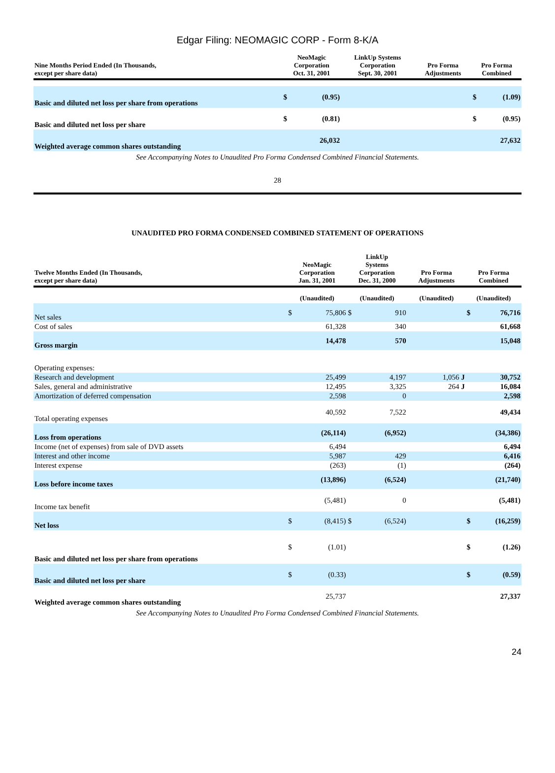Edgar Filing: NEOMAGIC CORP - Form 8-K/A
| Nine Months Period Ended (In Thousands, except per share data) | NeoMagic Corporation Oct. 31, 2001 | | LinkUp Systems Corporation Sept. 30, 2001 | Pro Forma Adjustments | Pro Forma Combined | |
| --- | --- | --- | --- | --- | --- | --- |
| Basic and diluted net loss per share from operations | $ | (0.95) | | | $ | (1.09) |
| Basic and diluted net loss per share | $ | (0.81) | | | $ | (0.95) |
| Weighted average common shares outstanding | | 26,032 | | | | 27,632 |
See Accompanying Notes to Unaudited Pro Forma Condensed Combined Financial Statements.
28
UNAUDITED PRO FORMA CONDENSED COMBINED STATEMENT OF OPERATIONS
| Twelve Months Ended (In Thousands, except per share data) | NeoMagic Corporation Jan. 31, 2001 | | LinkUp Systems Corporation Dec. 31, 2000 | | Pro Forma Adjustments | Pro Forma Combined | |
| --- | --- | --- | --- | --- | --- | --- | --- |
| | (Unaudited) | | (Unaudited) | | (Unaudited) | (Unaudited) | |
| Net sales | $ | 75,806 | $ | 910 | | $ | 76,716 |
| Cost of sales | | 61,328 | | 340 | | | 61,668 |
| Gross margin | | 14,478 | | 570 | | | 15,048 |
| Operating expenses: | | | | | | | |
| Research and development | | 25,499 | | 4,197 | 1,056 J | | 30,752 |
| Sales, general and administrative | | 12,495 | | 3,325 | 264 J | | 16,084 |
| Amortization of deferred compensation | | 2,598 | | 0 | | | 2,598 |
| Total operating expenses | | 40,592 | | 7,522 | | | 49,434 |
| Loss from operations | | (26,114) | | (6,952) | | | (34,386) |
| Income (net of expenses) from sale of DVD assets | | 6,494 | | | | | 6,494 |
| Interest and other income | | 5,987 | | 429 | | | 6,416 |
| Interest expense | | (263) | | (1) | | | (264) |
| Loss before income taxes | | (13,896) | | (6,524) | | | (21,740) |
| Income tax benefit | | (5,481) | | 0 | | | (5,481) |
| Net loss | $ | (8,415) | $ | (6,524) | | $ | (16,259) |
| Basic and diluted net loss per share from operations | $ | (1.01) | | | | $ | (1.26) |
| Basic and diluted net loss per share | $ | (0.33) | | | | $ | (0.59) |
| Weighted average common shares outstanding | | 25,737 | | | | | 27,337 |
See Accompanying Notes to Unaudited Pro Forma Condensed Combined Financial Statements.
24